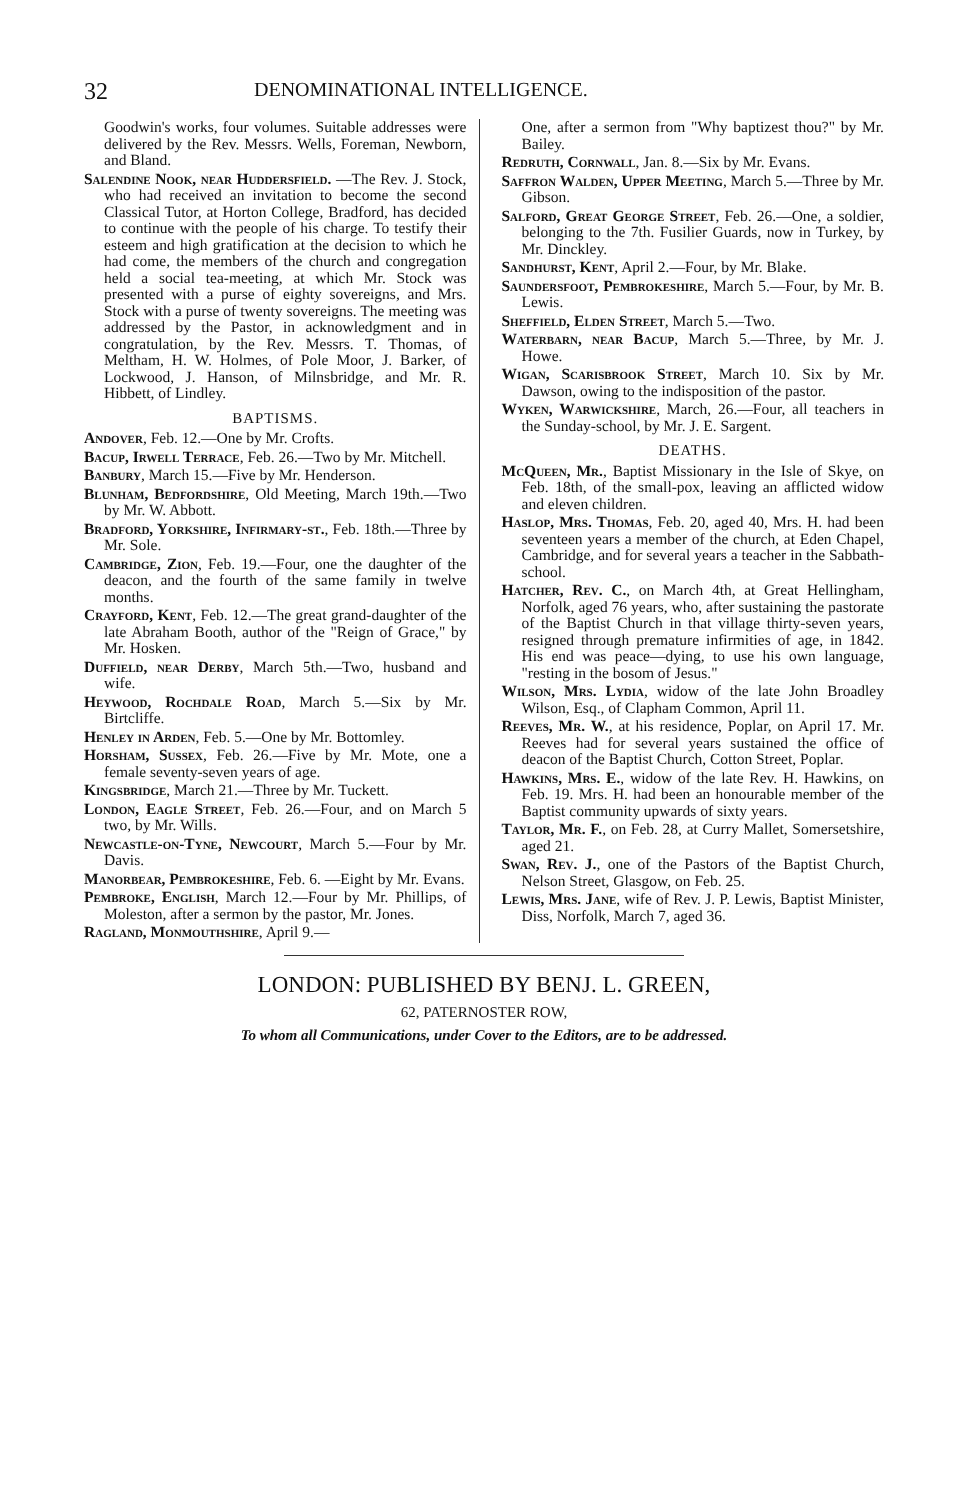32 DENOMINATIONAL INTELLIGENCE.
Goodwin's works, four volumes. Suitable addresses were delivered by the Rev. Messrs. Wells, Foreman, Newborn, and Bland.
Salendine Nook, near Huddersfield. —The Rev. J. Stock, who had received an invitation to become the second Classical Tutor, at Horton College, Bradford, has decided to continue with the people of his charge. To testify their esteem and high gratification at the decision to which he had come, the members of the church and congregation held a social tea-meeting, at which Mr. Stock was presented with a purse of eighty sovereigns, and Mrs. Stock with a purse of twenty sovereigns. The meeting was addressed by the Pastor, in acknowledgment and in congratulation, by the Rev. Messrs. T. Thomas, of Meltham, H. W. Holmes, of Pole Moor, J. Barker, of Lockwood, J. Hanson, of Milnsbridge, and Mr. R. Hibbett, of Lindley.
BAPTISMS.
Andover, Feb. 12.—One by Mr. Crofts.
Bacup, Irwell Terrace, Feb. 26.—Two by Mr. Mitchell.
Banbury, March 15.—Five by Mr. Henderson.
Blunham, Bedfordshire, Old Meeting, March 19th.—Two by Mr. W. Abbott.
Bradford, Yorkshire, Infirmary-st., Feb. 18th.—Three by Mr. Sole.
Cambridge, Zion, Feb. 19.—Four, one the daughter of the deacon, and the fourth of the same family in twelve months.
Crayford, Kent, Feb. 12.—The great grand-daughter of the late Abraham Booth, author of the "Reign of Grace," by Mr. Hosken.
Duffield, near Derby, March 5th.—Two, husband and wife.
Heywood, Rochdale Road, March 5.—Six by Mr. Birtcliffe.
Henley in Arden, Feb. 5.—One by Mr. Bottomley.
Horsham, Sussex, Feb. 26.—Five by Mr. Mote, one a female seventy-seven years of age.
Kingsbridge, March 21.—Three by Mr. Tuckett.
London, Eagle Street, Feb. 26.—Four, and on March 5 two, by Mr. Wills.
Newcastle-on-Tyne, Newcourt, March 5.—Four by Mr. Davis.
Manorbear, Pembrokeshire, Feb. 6. —Eight by Mr. Evans.
Pembroke, English, March 12.—Four by Mr. Phillips, of Moleston, after a sermon by the pastor, Mr. Jones.
Ragland, Monmouthshire, April 9.—
One, after a sermon from "Why baptizest thou?" by Mr. Bailey.
Redruth, Cornwall, Jan. 8.—Six by Mr. Evans.
Saffron Walden, Upper Meeting, March 5.—Three by Mr. Gibson.
Salford, Great George Street, Feb. 26.—One, a soldier, belonging to the 7th. Fusilier Guards, now in Turkey, by Mr. Dinckley.
Sandhurst, Kent, April 2.—Four, by Mr. Blake.
Saundersfoot, Pembrokeshire, March 5.—Four, by Mr. B. Lewis.
Sheffield, Elden Street, March 5.—Two.
Waterbarn, near Bacup, March 5.—Three, by Mr. J. Howe.
Wigan, Scarisbrook Street, March 10. Six by Mr. Dawson, owing to the indisposition of the pastor.
Wyken, Warwickshire, March, 26.—Four, all teachers in the Sunday-school, by Mr. J. E. Sargent.
DEATHS.
McQueen, Mr., Baptist Missionary in the Isle of Skye, on Feb. 18th, of the small-pox, leaving an afflicted widow and eleven children.
Haslop, Mrs. Thomas, Feb. 20, aged 40, Mrs. H. had been seventeen years a member of the church, at Eden Chapel, Cambridge, and for several years a teacher in the Sabbath-school.
Hatcher, Rev. C., on March 4th, at Great Hellingham, Norfolk, aged 76 years, who, after sustaining the pastorate of the Baptist Church in that village thirty-seven years, resigned through premature infirmities of age, in 1842. His end was peace—dying, to use his own language, "resting in the bosom of Jesus."
Wilson, Mrs. Lydia, widow of the late John Broadley Wilson, Esq., of Clapham Common, April 11.
Reeves, Mr. W., at his residence, Poplar, on April 17. Mr. Reeves had for several years sustained the office of deacon of the Baptist Church, Cotton Street, Poplar.
Hawkins, Mrs. E., widow of the late Rev. H. Hawkins, on Feb. 19. Mrs. H. had been an honourable member of the Baptist community upwards of sixty years.
Taylor, Mr. F., on Feb. 28, at Curry Mallet, Somersetshire, aged 21.
Swan, Rev. J., one of the Pastors of the Baptist Church, Nelson Street, Glasgow, on Feb. 25.
Lewis, Mrs. Jane, wife of Rev. J. P. Lewis, Baptist Minister, Diss, Norfolk, March 7, aged 36.
LONDON: PUBLISHED BY BENJ. L. GREEN,
62, PATERNOSTER ROW,
To whom all Communications, under Cover to the Editors, are to be addressed.